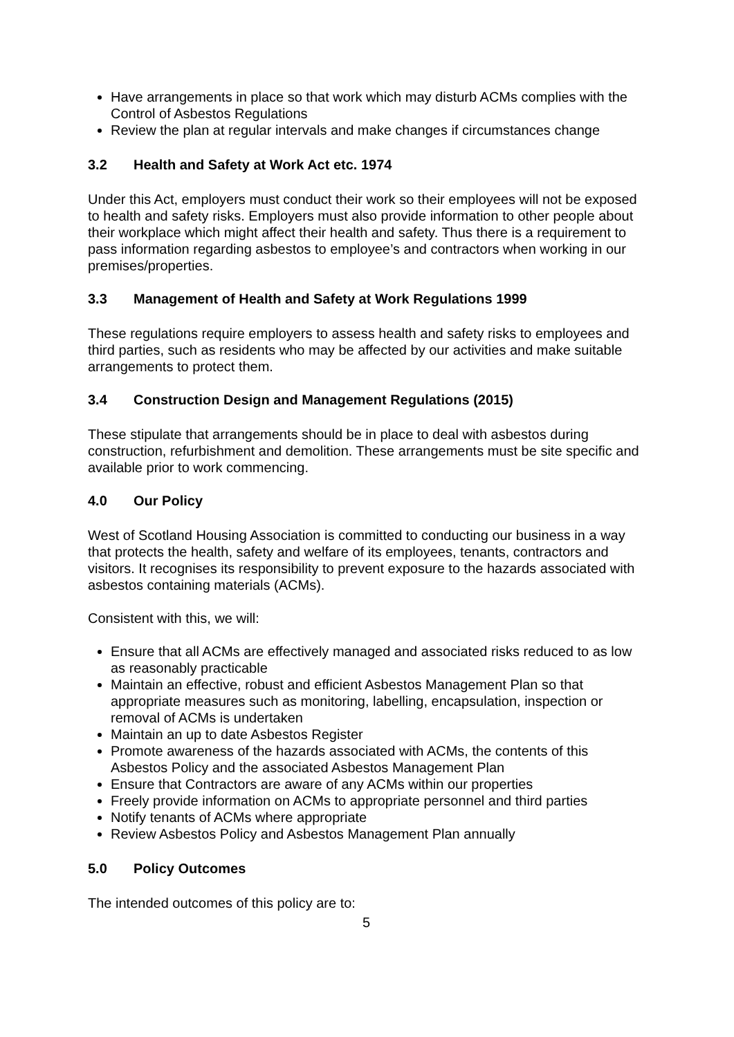Have arrangements in place so that work which may disturb ACMs complies with the Control of Asbestos Regulations
Review the plan at regular intervals and make changes if circumstances change
3.2 Health and Safety at Work Act etc. 1974
Under this Act, employers must conduct their work so their employees will not be exposed to health and safety risks. Employers must also provide information to other people about their workplace which might affect their health and safety. Thus there is a requirement to pass information regarding asbestos to employee’s and contractors when working in our premises/properties.
3.3 Management of Health and Safety at Work Regulations 1999
These regulations require employers to assess health and safety risks to employees and third parties, such as residents who may be affected by our activities and make suitable arrangements to protect them.
3.4 Construction Design and Management Regulations (2015)
These stipulate that arrangements should be in place to deal with asbestos during construction, refurbishment and demolition. These arrangements must be site specific and available prior to work commencing.
4.0 Our Policy
West of Scotland Housing Association is committed to conducting our business in a way that protects the health, safety and welfare of its employees, tenants, contractors and visitors. It recognises its responsibility to prevent exposure to the hazards associated with asbestos containing materials (ACMs).
Consistent with this, we will:
Ensure that all ACMs are effectively managed and associated risks reduced to as low as reasonably practicable
Maintain an effective, robust and efficient Asbestos Management Plan so that appropriate measures such as monitoring, labelling, encapsulation, inspection or removal of ACMs is undertaken
Maintain an up to date Asbestos Register
Promote awareness of the hazards associated with ACMs, the contents of this Asbestos Policy and the associated Asbestos Management Plan
Ensure that Contractors are aware of any ACMs within our properties
Freely provide information on ACMs to appropriate personnel and third parties
Notify tenants of ACMs where appropriate
Review Asbestos Policy and Asbestos Management Plan annually
5.0 Policy Outcomes
The intended outcomes of this policy are to:
5